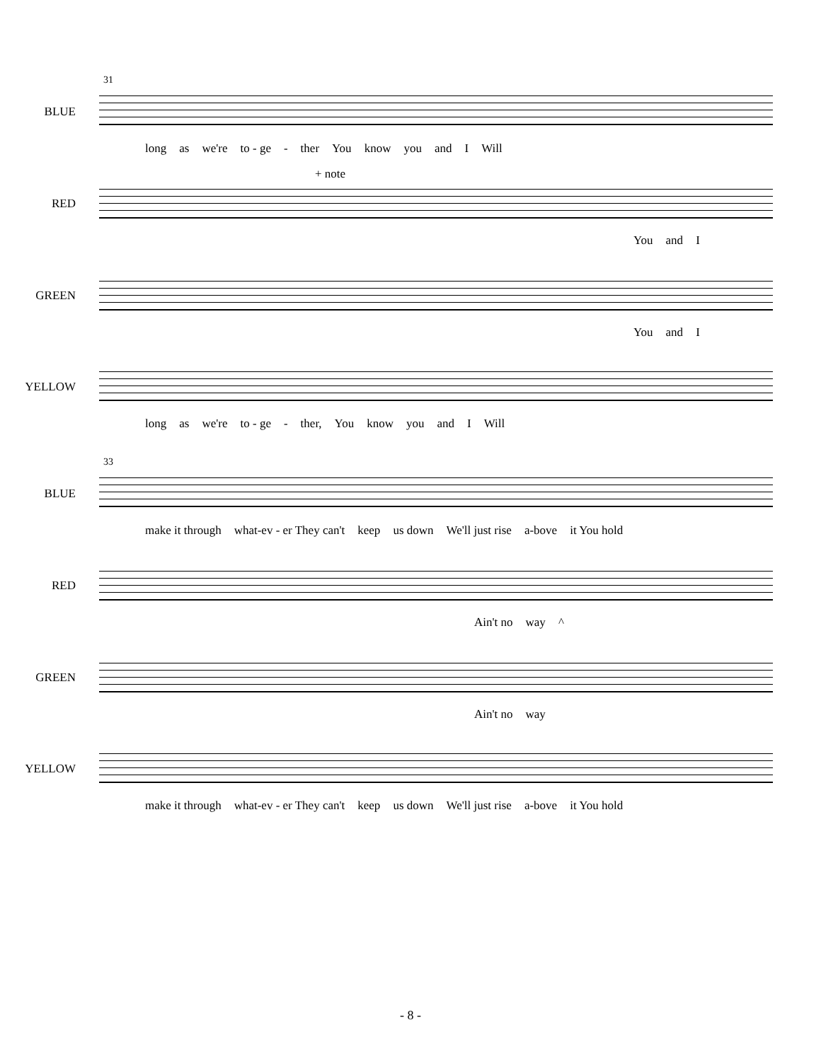31
BLUE
long as we're to - ge - ther You know you and I Will
+ note
RED
You and I
GREEN
You and I
YELLOW
long as we're to - ge - ther, You know you and I Will
33
BLUE
make it through what-ev - er They can't keep us down We'll just rise a-bove it You hold
RED
Ain't no way ^
GREEN
Ain't no way
YELLOW
make it through what-ev - er They can't keep us down We'll just rise a-bove it You hold
- 8 -